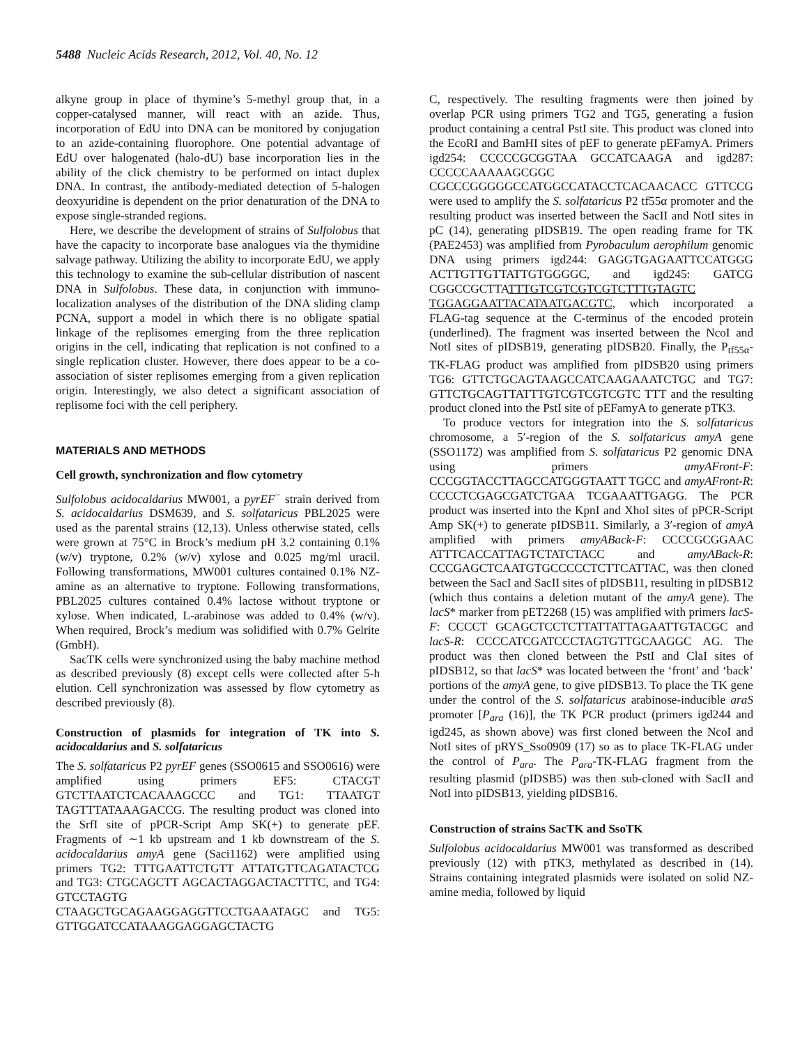5488 Nucleic Acids Research, 2012, Vol. 40, No. 12
alkyne group in place of thymine’s 5-methyl group that, in a copper-catalysed manner, will react with an azide. Thus, incorporation of EdU into DNA can be monitored by conjugation to an azide-containing fluorophore. One potential advantage of EdU over halogenated (halo-dU) base incorporation lies in the ability of the click chemistry to be performed on intact duplex DNA. In contrast, the antibody-mediated detection of 5-halogen deoxyuridine is dependent on the prior denaturation of the DNA to expose single-stranded regions.
Here, we describe the development of strains of Sulfolobus that have the capacity to incorporate base analogues via the thymidine salvage pathway. Utilizing the ability to incorporate EdU, we apply this technology to examine the sub-cellular distribution of nascent DNA in Sulfolobus. These data, in conjunction with immuno-localization analyses of the distribution of the DNA sliding clamp PCNA, support a model in which there is no obligate spatial linkage of the replisomes emerging from the three replication origins in the cell, indicating that replication is not confined to a single replication cluster. However, there does appear to be a co-association of sister replisomes emerging from a given replication origin. Interestingly, we also detect a significant association of replisome foci with the cell periphery.
MATERIALS AND METHODS
Cell growth, synchronization and flow cytometry
Sulfolobus acidocaldarius MW001, a pyrEF<sup>−</sup> strain derived from S. acidocaldarius DSM639, and S. solfataricus PBL2025 were used as the parental strains (12,13). Unless otherwise stated, cells were grown at 75°C in Brock’s medium pH 3.2 containing 0.1% (w/v) tryptone, 0.2% (w/v) xylose and 0.025 mg/ml uracil. Following transformations, MW001 cultures contained 0.1% NZ-amine as an alternative to tryptone. Following transformations, PBL2025 cultures contained 0.4% lactose without tryptone or xylose. When indicated, L-arabinose was added to 0.4% (w/v). When required, Brock’s medium was solidified with 0.7% Gelrite (GmbH).
SacTK cells were synchronized using the baby machine method as described previously (8) except cells were collected after 5-h elution. Cell synchronization was assessed by flow cytometry as described previously (8).
Construction of plasmids for integration of TK into S. acidocaldarius and S. solfataricus
The S. solfataricus P2 pyrEF genes (SSO0615 and SSO0616) were amplified using primers EF5: CTACGT GTCTTAATCTCACAAAGCCC and TG1: TTAATGT TAGTTTATAAAGACCG. The resulting product was cloned into the SrfI site of pPCR-Script Amp SK(+) to generate pEF. Fragments of ∼1 kb upstream and 1 kb downstream of the S. acidocaldarius amyA gene (Saci1162) were amplified using primers TG2: TTTGAATTCTGTT ATTATGTTCAGATACTCG and TG3: CTGCAGCTT AGCACTAGGACTACTTTC, and TG4: GTCCTAGTG CTAAGCTGCAGAAGGAGGTTCCTGAAATAGC and TG5: GTTGGATCCATAAAGGAGGAGCTACTG
C, respectively. The resulting fragments were then joined by overlap PCR using primers TG2 and TG5, generating a fusion product containing a central PstI site. This product was cloned into the EcoRI and BamHI sites of pEF to generate pEFamyA. Primers igd254: CCCCCGCGGTAA GCCATCAAGA and igd287: CCCCCAAAAAGCGGC CGCCCGGGGGCCATGGCCATACCTCACAACACC GTTCCG were used to amplify the S. solfataricus P2 tf55α promoter and the resulting product was inserted between the SacII and NotI sites in pC (14), generating pIDSB19. The open reading frame for TK (PAE2453) was amplified from Pyrobaculum aerophilum genomic DNA using primers igd244: GAGGTGAGAATTCCATGGG ACTTGTTGTTATTGTGGGGC, and igd245: GATCG CGGCCGCTTATTTGTCGTCGTCGTCTTTGTAGTC TGGAGGAATTACATAATGACGTC, which incorporated a FLAG-tag sequence at the C-terminus of the encoded protein (underlined). The fragment was inserted between the NcoI and NotI sites of pIDSB19, generating pIDSB20. Finally, the P<sub>tf55α</sub>-TK-FLAG product was amplified from pIDSB20 using primers TG6: GTTCTGCAGTAAGCCATCAAGAAATCTGC and TG7: GTTCTGCAGTTATTTGTCGTCGTCGTC TTT and the resulting product cloned into the PstI site of pEFamyA to generate pTK3.
To produce vectors for integration into the S. solfataricus chromosome, a 5′-region of the S. solfataricus amyA gene (SSO1172) was amplified from S. solfataricus P2 genomic DNA using primers amyAFront-F: CCCGGTACCTTAGCCATGGGTAATT TGCC and amyAFront-R: CCCCTCGAGCGATCTGAA TCGAAATTGAGG. The PCR product was inserted into the KpnI and XhoI sites of pPCR-Script Amp SK(+) to generate pIDSB11. Similarly, a 3′-region of amyA amplified with primers amyABack-F: CCCCGCGGAAC ATTTCACCATTAGTCTATCTACC and amyABack-R: CCCGAGCTCAATGTGCCCCCTCTTCATTAC, was then cloned between the SacI and SacII sites of pIDSB11, resulting in pIDSB12 (which thus contains a deletion mutant of the amyA gene). The lacS* marker from pET2268 (15) was amplified with primers lacS-F: CCCCT GCAGCTCCTCTTATTATTAGAATTGTACGC and lacS-R: CCCCATCGATCCCTAGTGTTGCAAGGC AG. The product was then cloned between the PstI and ClaI sites of pIDSB12, so that lacS* was located between the ‘front’ and ‘back’ portions of the amyA gene, to give pIDSB13. To place the TK gene under the control of the S. solfataricus arabinose-inducible araS promoter [P<sub>ara</sub> (16)], the TK PCR product (primers igd244 and igd245, as shown above) was first cloned between the NcoI and NotI sites of pRYS_Sso0909 (17) so as to place TK-FLAG under the control of P<sub>ara</sub>. The P<sub>ara</sub>-TK-FLAG fragment from the resulting plasmid (pIDSB5) was then sub-cloned with SacII and NotI into pIDSB13, yielding pIDSB16.
Construction of strains SacTK and SsoTK
Sulfolobus acidocaldarius MW001 was transformed as described previously (12) with pTK3, methylated as described in (14). Strains containing integrated plasmids were isolated on solid NZ-amine media, followed by liquid